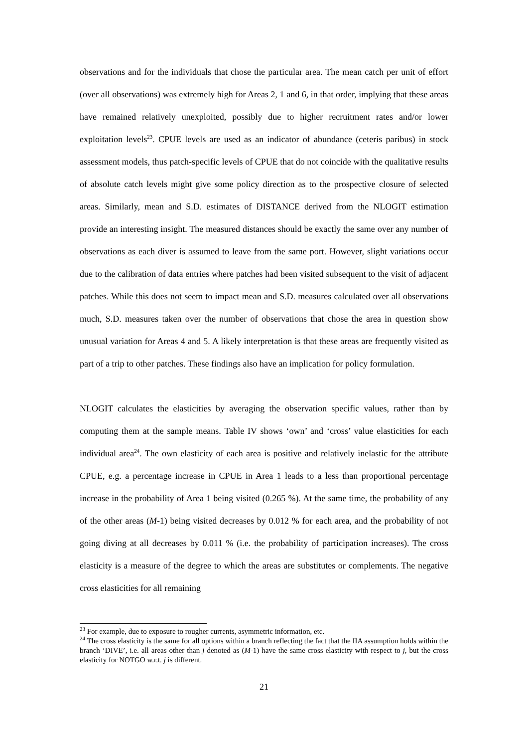observations and for the individuals that chose the particular area. The mean catch per unit of effort (over all observations) was extremely high for Areas 2, 1 and 6, in that order, implying that these areas have remained relatively unexploited, possibly due to higher recruitment rates and/or lower exploitation levels<sup>23</sup>. CPUE levels are used as an indicator of abundance (ceteris paribus) in stock assessment models, thus patch-specific levels of CPUE that do not coincide with the qualitative results of absolute catch levels might give some policy direction as to the prospective closure of selected areas. Similarly, mean and S.D. estimates of DISTANCE derived from the NLOGIT estimation provide an interesting insight. The measured distances should be exactly the same over any number of observations as each diver is assumed to leave from the same port. However, slight variations occur due to the calibration of data entries where patches had been visited subsequent to the visit of adjacent patches. While this does not seem to impact mean and S.D. measures calculated over all observations much, S.D. measures taken over the number of observations that chose the area in question show unusual variation for Areas 4 and 5. A likely interpretation is that these areas are frequently visited as part of a trip to other patches. These findings also have an implication for policy formulation.
NLOGIT calculates the elasticities by averaging the observation specific values, rather than by computing them at the sample means. Table IV shows ‘own’ and ‘cross’ value elasticities for each individual area<sup>24</sup>. The own elasticity of each area is positive and relatively inelastic for the attribute CPUE, e.g. a percentage increase in CPUE in Area 1 leads to a less than proportional percentage increase in the probability of Area 1 being visited (0.265 %). At the same time, the probability of any of the other areas (M-1) being visited decreases by 0.012 % for each area, and the probability of not going diving at all decreases by 0.011 % (i.e. the probability of participation increases). The cross elasticity is a measure of the degree to which the areas are substitutes or complements. The negative cross elasticities for all remaining
<sup>23</sup> For example, due to exposure to rougher currents, asymmetric information, etc.
<sup>24</sup> The cross elasticity is the same for all options within a branch reflecting the fact that the IIA assumption holds within the branch ‘DIVE’, i.e. all areas other than j denoted as (M-1) have the same cross elasticity with respect to j, but the cross elasticity for NOTGO w.r.t. j is different.
21